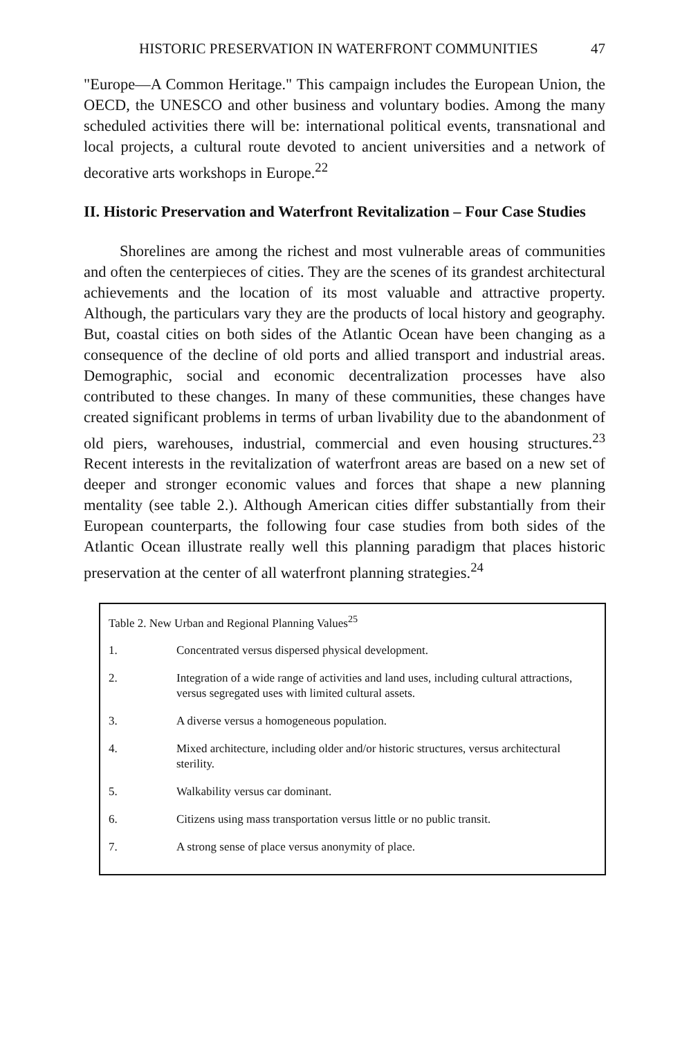HISTORIC PRESERVATION IN WATERFRONT COMMUNITIES 47
"Europe—A Common Heritage." This campaign includes the European Union, the OECD, the UNESCO and other business and voluntary bodies. Among the many scheduled activities there will be: international political events, transnational and local projects, a cultural route devoted to ancient universities and a network of decorative arts workshops in Europe.<sup>22</sup>
II. Historic Preservation and Waterfront Revitalization – Four Case Studies
Shorelines are among the richest and most vulnerable areas of communities and often the centerpieces of cities. They are the scenes of its grandest architectural achievements and the location of its most valuable and attractive property. Although, the particulars vary they are the products of local history and geography. But, coastal cities on both sides of the Atlantic Ocean have been changing as a consequence of the decline of old ports and allied transport and industrial areas. Demographic, social and economic decentralization processes have also contributed to these changes. In many of these communities, these changes have created significant problems in terms of urban livability due to the abandonment of old piers, warehouses, industrial, commercial and even housing structures.<sup>23</sup> Recent interests in the revitalization of waterfront areas are based on a new set of deeper and stronger economic values and forces that shape a new planning mentality (see table 2.). Although American cities differ substantially from their European counterparts, the following four case studies from both sides of the Atlantic Ocean illustrate really well this planning paradigm that places historic preservation at the center of all waterfront planning strategies.<sup>24</sup>
| Table 2. New Urban and Regional Planning Values<sup>25</sup> | |
| 1. | Concentrated versus dispersed physical development. |
| 2. | Integration of a wide range of activities and land uses, including cultural attractions, versus segregated uses with limited cultural assets. |
| 3. | A diverse versus a homogeneous population. |
| 4. | Mixed architecture, including older and/or historic structures, versus architectural sterility. |
| 5. | Walkability versus car dominant. |
| 6. | Citizens using mass transportation versus little or no public transit. |
| 7. | A strong sense of place versus anonymity of place. |